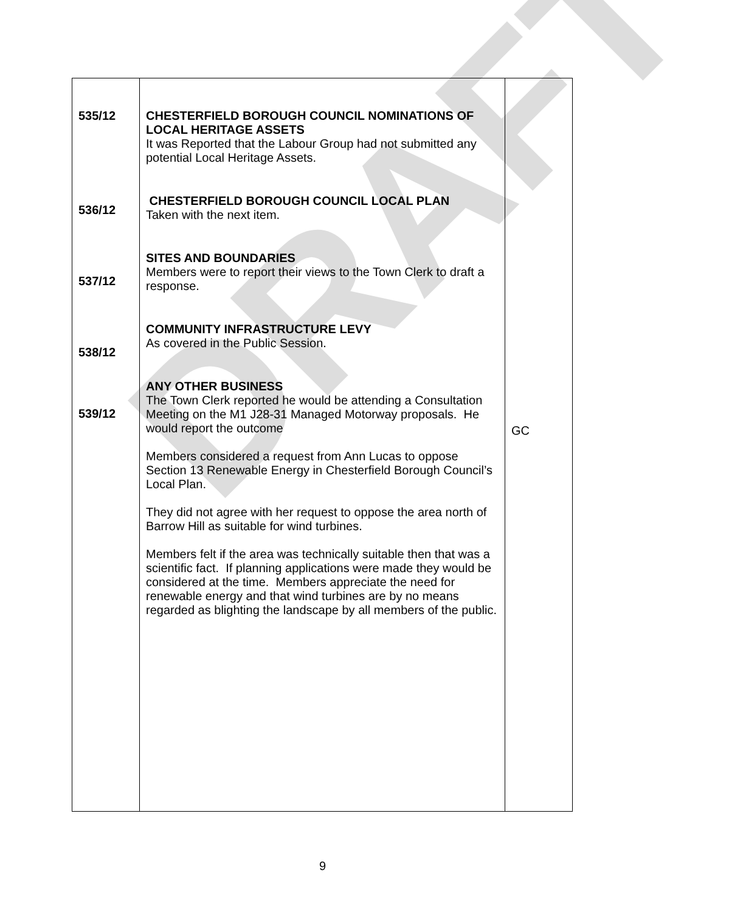DRAFT
| 535/12 536/12 537/12 538/12 539/12 | CHESTERFIELD BOROUGH COUNCIL NOMINATIONS OF LOCAL HERITAGE ASSETS It was Reported that the Labour Group had not submitted any potential Local Heritage Assets. CHESTERFIELD BOROUGH COUNCIL LOCAL PLAN Taken with the next item. SITES AND BOUNDARIES Members were to report their views to the Town Clerk to draft a response. COMMUNITY INFRASTRUCTURE LEVY As covered in the Public Session. ANY OTHER BUSINESS The Town Clerk reported he would be attending a Consultation Meeting on the M1 J28-31 Managed Motorway proposals. He would report the outcome Members considered a request from Ann Lucas to oppose Section 13 Renewable Energy in Chesterfield Borough Council’s Local Plan. They did not agree with her request to oppose the area north of Barrow Hill as suitable for wind turbines. Members felt if the area was technically suitable then that was a scientific fact. If planning applications were made they would be considered at the time. Members appreciate the need for renewable energy and that wind turbines are by no means regarded as blighting the landscape by all members of the public. | GC |
9